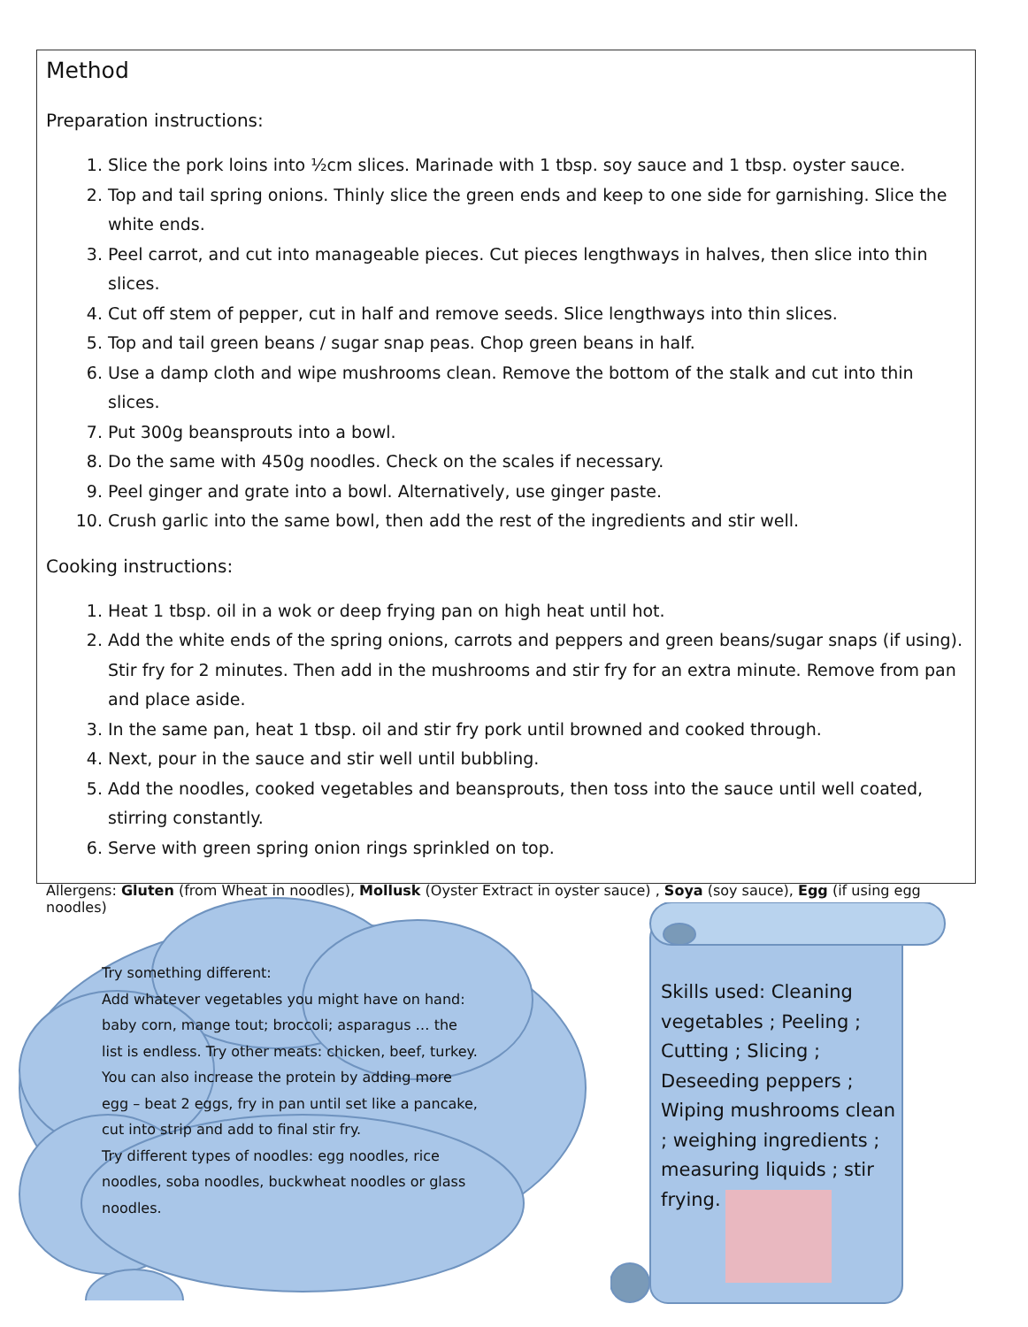Method
Preparation instructions:
1. Slice the pork loins into ½cm slices. Marinade with 1 tbsp. soy sauce and 1 tbsp. oyster sauce.
2. Top and tail spring onions. Thinly slice the green ends and keep to one side for garnishing. Slice the white ends.
3. Peel carrot, and cut into manageable pieces. Cut pieces lengthways in halves, then slice into thin slices.
4. Cut off stem of pepper, cut in half and remove seeds. Slice lengthways into thin slices.
5. Top and tail green beans / sugar snap peas. Chop green beans in half.
6. Use a damp cloth and wipe mushrooms clean. Remove the bottom of the stalk and cut into thin slices.
7. Put 300g beansprouts into a bowl.
8. Do the same with 450g noodles. Check on the scales if necessary.
9. Peel ginger and grate into a bowl. Alternatively, use ginger paste.
10. Crush garlic into the same bowl, then add the rest of the ingredients and stir well.
Cooking instructions:
1. Heat 1 tbsp. oil in a wok or deep frying pan on high heat until hot.
2. Add the white ends of the spring onions, carrots and peppers and green beans/sugar snaps (if using). Stir fry for 2 minutes. Then add in the mushrooms and stir fry for an extra minute. Remove from pan and place aside.
3. In the same pan, heat 1 tbsp. oil and stir fry pork until browned and cooked through.
4. Next, pour in the sauce and stir well until bubbling.
5. Add the noodles, cooked vegetables and beansprouts, then toss into the sauce until well coated, stirring constantly.
6. Serve with green spring onion rings sprinkled on top.
Allergens: Gluten (from Wheat in noodles), Mollusk (Oyster Extract in oyster sauce) , Soya (soy sauce), Egg (if using egg noodles)
Try something different:
Add whatever vegetables you might have on hand: baby corn, mange tout; broccoli; asparagus … the list is endless. Try other meats: chicken, beef, turkey. You can also increase the protein by adding more egg – beat 2 eggs, fry in pan until set like a pancake, cut into strip and add to final stir fry.
Try different types of noodles: egg noodles, rice noodles, soba noodles, buckwheat noodles or glass noodles.
Skills used: Cleaning vegetables ; Peeling ; Cutting ; Slicing ; Deseeding peppers ; Wiping mushrooms clean ; weighing ingredients ; measuring liquids ; stir frying.